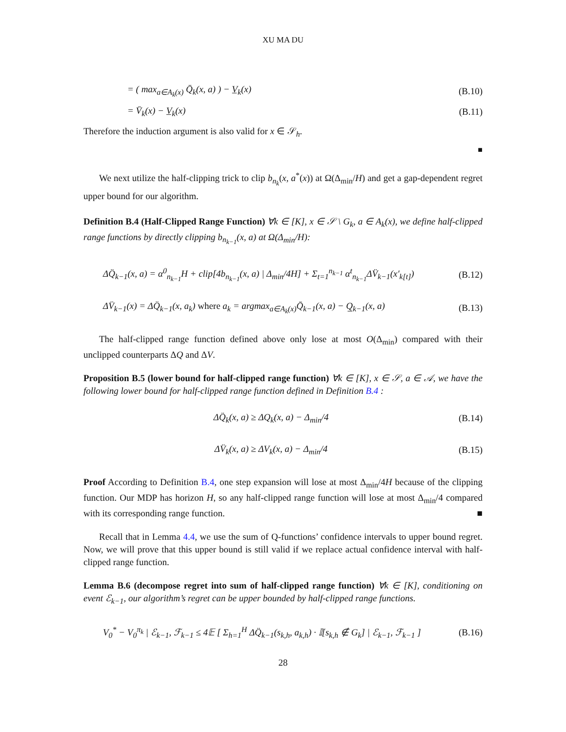XU MA DU
= ( max<sub>a∈A<sub>k</sub>(x)</sub> Q̄<sub>k</sub>(x, a) ) − V̲<sub>k</sub>(x) (B.10)
= V̄<sub>k</sub>(x) − V̲<sub>k</sub>(x) (B.11)
Therefore the induction argument is also valid for x ∈ 𝒮<sub>h</sub>.
■
We next utilize the half-clipping trick to clip b<sub>n<sub>k</sub></sub>(x, a<sup>*</sup>(x)) at Ω(Δ<sub>min</sub>/H) and get a gap-dependent regret upper bound for our algorithm.
Definition B.4 (Half-Clipped Range Function) ∀k ∈ [K], x ∈ 𝒮 \ G<sub>k</sub>, a ∈ A<sub>k</sub>(x), we define half-clipped range functions by directly clipping b<sub>n<sub>k−1</sub></sub>(x, a) at Ω(Δ<sub>min</sub>/H):
ΔQ̈<sub>k−1</sub>(x, a) = α<sup>0</sup><sub>n<sub>k−1</sub></sub>H + clip[4b<sub>n<sub>k−1</sub></sub>(x, a) | Δ<sub>min</sub>/4H] + Σ<sub>t=1</sub><sup>n<sub>k−1</sub></sup> α<sup>t</sup><sub>n<sub>k−1</sub></sub>ΔV̈<sub>k−1</sub>(x′<sub>k[t]</sub>) (B.12)
ΔV̈<sub>k−1</sub>(x) = ΔQ̈<sub>k−1</sub>(x, a<sub>k</sub>) where a<sub>k</sub> = argmax<sub>a∈A<sub>k</sub>(x)</sub>Q̄<sub>k−1</sub>(x, a) − Q̲<sub>k−1</sub>(x, a) (B.13)
The half-clipped range function defined above only lose at most O(Δ<sub>min</sub>) compared with their unclipped counterparts ΔQ and ΔV.
Proposition B.5 (lower bound for half-clipped range function) ∀k ∈ [K], x ∈ 𝒮, a ∈ 𝒜, we have the following lower bound for half-clipped range function defined in Definition B.4 :
ΔQ̈<sub>k</sub>(x, a) ≥ ΔQ<sub>k</sub>(x, a) − Δ<sub>min</sub>/4 (B.14)
ΔV̈<sub>k</sub>(x, a) ≥ ΔV<sub>k</sub>(x, a) − Δ<sub>min</sub>/4 (B.15)
Proof According to Definition B.4, one step expansion will lose at most Δ<sub>min</sub>/4H because of the clipping function. Our MDP has horizon H, so any half-clipped range function will lose at most Δ<sub>min</sub>/4 compared with its corresponding range function. ■
Recall that in Lemma 4.4, we use the sum of Q-functions’ confidence intervals to upper bound regret. Now, we will prove that this upper bound is still valid if we replace actual confidence interval with half-clipped range function.
Lemma B.6 (decompose regret into sum of half-clipped range function) ∀k ∈ [K], conditioning on event ℰ<sub>k−1</sub>, our algorithm’s regret can be upper bounded by half-clipped range functions.
V<sub>0</sub><sup>*</sup> − V<sub>0</sub><sup>π<sub>k</sub></sup> | ℰ<sub>k−1</sub>, ℱ<sub>k−1</sub> ≤ 4𝔼 [ Σ<sub>h=1</sub><sup>H</sup> ΔQ̈<sub>k−1</sub>(s<sub>k,h</sub>, a<sub>k,h</sub>) · 𝕀[s<sub>k,h</sub> ∉ G<sub>k</sub>] | ℰ<sub>k−1</sub>, ℱ<sub>k−1</sub> ] (B.16)
28